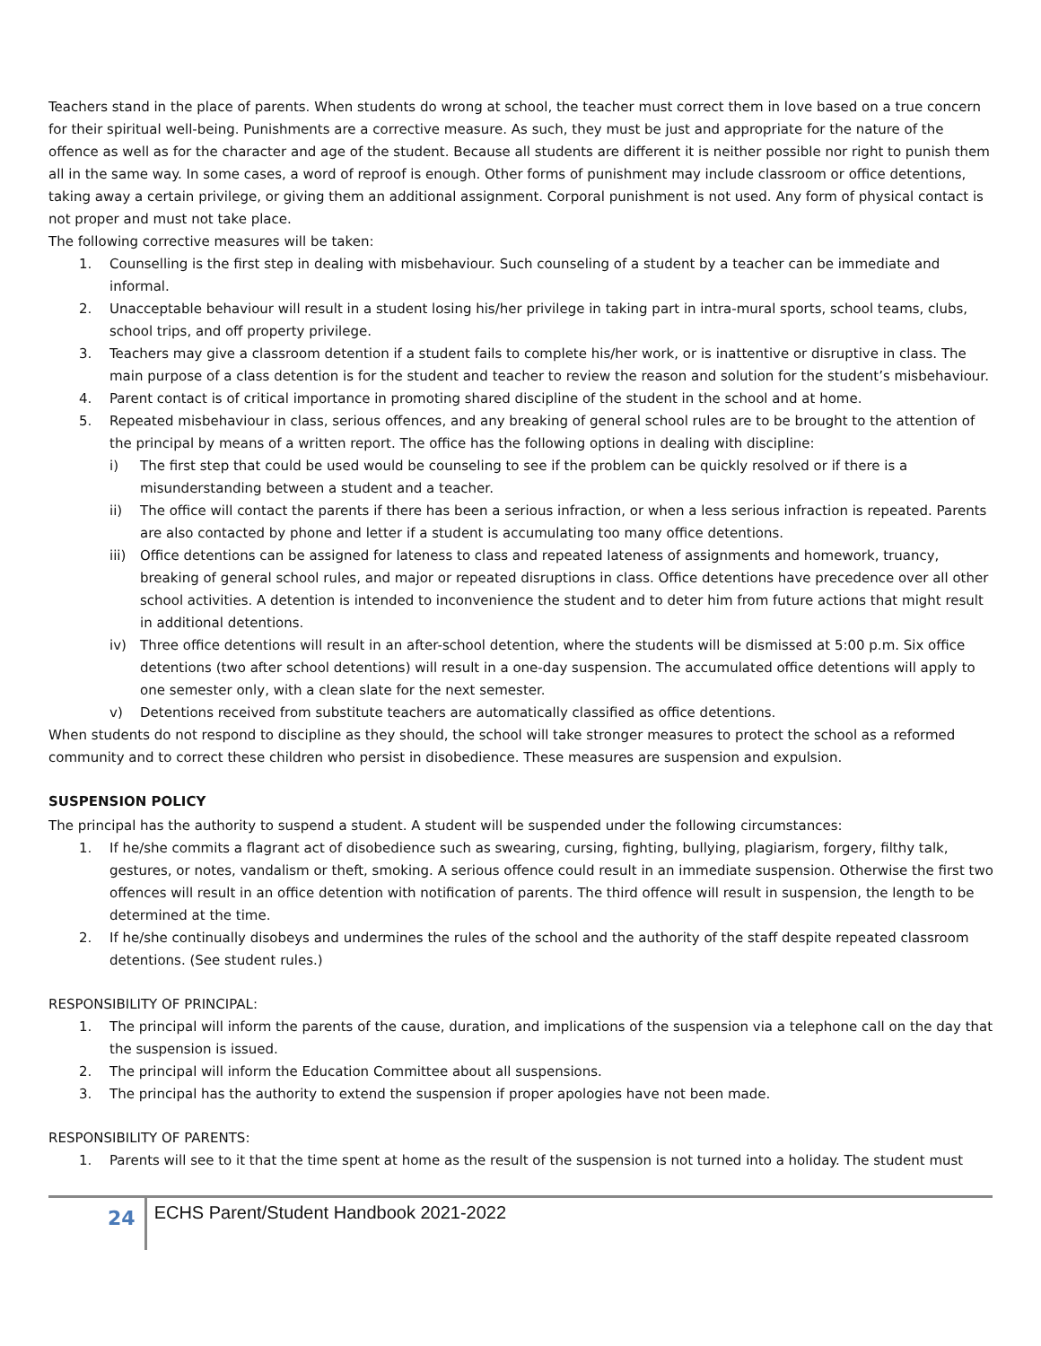Teachers stand in the place of parents. When students do wrong at school, the teacher must correct them in love based on a true concern for their spiritual well-being. Punishments are a corrective measure. As such, they must be just and appropriate for the nature of the offence as well as for the character and age of the student. Because all students are different it is neither possible nor right to punish them all in the same way. In some cases, a word of reproof is enough. Other forms of punishment may include classroom or office detentions, taking away a certain privilege, or giving them an additional assignment. Corporal punishment is not used. Any form of physical contact is not proper and must not take place.
The following corrective measures will be taken:
1. Counselling is the first step in dealing with misbehaviour. Such counseling of a student by a teacher can be immediate and informal.
2. Unacceptable behaviour will result in a student losing his/her privilege in taking part in intra-mural sports, school teams, clubs, school trips, and off property privilege.
3. Teachers may give a classroom detention if a student fails to complete his/her work, or is inattentive or disruptive in class. The main purpose of a class detention is for the student and teacher to review the reason and solution for the student’s misbehaviour.
4. Parent contact is of critical importance in promoting shared discipline of the student in the school and at home.
5. Repeated misbehaviour in class, serious offences, and any breaking of general school rules are to be brought to the attention of the principal by means of a written report. The office has the following options in dealing with discipline:
i) The first step that could be used would be counseling to see if the problem can be quickly resolved or if there is a misunderstanding between a student and a teacher.
ii) The office will contact the parents if there has been a serious infraction, or when a less serious infraction is repeated. Parents are also contacted by phone and letter if a student is accumulating too many office detentions.
iii) Office detentions can be assigned for lateness to class and repeated lateness of assignments and homework, truancy, breaking of general school rules, and major or repeated disruptions in class. Office detentions have precedence over all other school activities. A detention is intended to inconvenience the student and to deter him from future actions that might result in additional detentions.
iv) Three office detentions will result in an after-school detention, where the students will be dismissed at 5:00 p.m. Six office detentions (two after school detentions) will result in a one-day suspension. The accumulated office detentions will apply to one semester only, with a clean slate for the next semester.
v) Detentions received from substitute teachers are automatically classified as office detentions.
When students do not respond to discipline as they should, the school will take stronger measures to protect the school as a reformed community and to correct these children who persist in disobedience. These measures are suspension and expulsion.
SUSPENSION POLICY
The principal has the authority to suspend a student. A student will be suspended under the following circumstances:
1. If he/she commits a flagrant act of disobedience such as swearing, cursing, fighting, bullying, plagiarism, forgery, filthy talk, gestures, or notes, vandalism or theft, smoking. A serious offence could result in an immediate suspension. Otherwise the first two offences will result in an office detention with notification of parents. The third offence will result in suspension, the length to be determined at the time.
2. If he/she continually disobeys and undermines the rules of the school and the authority of the staff despite repeated classroom detentions. (See student rules.)
RESPONSIBILITY OF PRINCIPAL:
1. The principal will inform the parents of the cause, duration, and implications of the suspension via a telephone call on the day that the suspension is issued.
2. The principal will inform the Education Committee about all suspensions.
3. The principal has the authority to extend the suspension if proper apologies have not been made.
RESPONSIBILITY OF PARENTS:
1. Parents will see to it that the time spent at home as the result of the suspension is not turned into a holiday. The student must
24 ECHS Parent/Student Handbook 2021-2022